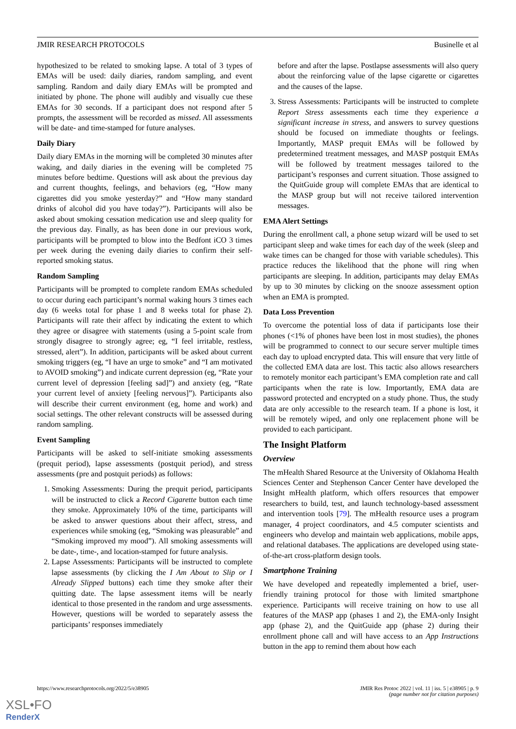JMIR RESEARCH PROTOCOLS Businelle et al
hypothesized to be related to smoking lapse. A total of 3 types of EMAs will be used: daily diaries, random sampling, and event sampling. Random and daily diary EMAs will be prompted and initiated by phone. The phone will audibly and visually cue these EMAs for 30 seconds. If a participant does not respond after 5 prompts, the assessment will be recorded as missed. All assessments will be date- and time-stamped for future analyses.
Daily Diary
Daily diary EMAs in the morning will be completed 30 minutes after waking, and daily diaries in the evening will be completed 75 minutes before bedtime. Questions will ask about the previous day and current thoughts, feelings, and behaviors (eg, “How many cigarettes did you smoke yesterday?” and “How many standard drinks of alcohol did you have today?”). Participants will also be asked about smoking cessation medication use and sleep quality for the previous day. Finally, as has been done in our previous work, participants will be prompted to blow into the Bedfont iCO 3 times per week during the evening daily diaries to confirm their self-reported smoking status.
Random Sampling
Participants will be prompted to complete random EMAs scheduled to occur during each participant’s normal waking hours 3 times each day (6 weeks total for phase 1 and 8 weeks total for phase 2). Participants will rate their affect by indicating the extent to which they agree or disagree with statements (using a 5-point scale from strongly disagree to strongly agree; eg, “I feel irritable, restless, stressed, alert”). In addition, participants will be asked about current smoking triggers (eg, “I have an urge to smoke” and “I am motivated to AVOID smoking”) and indicate current depression (eg, “Rate your current level of depression [feeling sad]”) and anxiety (eg, “Rate your current level of anxiety [feeling nervous]”). Participants also will describe their current environment (eg, home and work) and social settings. The other relevant constructs will be assessed during random sampling.
Event Sampling
Participants will be asked to self-initiate smoking assessments (prequit period), lapse assessments (postquit period), and stress assessments (pre and postquit periods) as follows:
1. Smoking Assessments: During the prequit period, participants will be instructed to click a Record Cigarette button each time they smoke. Approximately 10% of the time, participants will be asked to answer questions about their affect, stress, and experiences while smoking (eg, “Smoking was pleasurable” and “Smoking improved my mood”). All smoking assessments will be date-, time-, and location-stamped for future analysis.
2. Lapse Assessments: Participants will be instructed to complete lapse assessments (by clicking the I Am About to Slip or I Already Slipped buttons) each time they smoke after their quitting date. The lapse assessment items will be nearly identical to those presented in the random and urge assessments. However, questions will be worded to separately assess the participants’ responses immediately
before and after the lapse. Postlapse assessments will also query about the reinforcing value of the lapse cigarette or cigarettes and the causes of the lapse.
3. Stress Assessments: Participants will be instructed to complete Report Stress assessments each time they experience a significant increase in stress, and answers to survey questions should be focused on immediate thoughts or feelings. Importantly, MASP prequit EMAs will be followed by predetermined treatment messages, and MASP postquit EMAs will be followed by treatment messages tailored to the participant’s responses and current situation. Those assigned to the QuitGuide group will complete EMAs that are identical to the MASP group but will not receive tailored intervention messages.
EMA Alert Settings
During the enrollment call, a phone setup wizard will be used to set participant sleep and wake times for each day of the week (sleep and wake times can be changed for those with variable schedules). This practice reduces the likelihood that the phone will ring when participants are sleeping. In addition, participants may delay EMAs by up to 30 minutes by clicking on the snooze assessment option when an EMA is prompted.
Data Loss Prevention
To overcome the potential loss of data if participants lose their phones (<1% of phones have been lost in most studies), the phones will be programmed to connect to our secure server multiple times each day to upload encrypted data. This will ensure that very little of the collected EMA data are lost. This tactic also allows researchers to remotely monitor each participant’s EMA completion rate and call participants when the rate is low. Importantly, EMA data are password protected and encrypted on a study phone. Thus, the study data are only accessible to the research team. If a phone is lost, it will be remotely wiped, and only one replacement phone will be provided to each participant.
The Insight Platform
Overview
The mHealth Shared Resource at the University of Oklahoma Health Sciences Center and Stephenson Cancer Center have developed the Insight mHealth platform, which offers resources that empower researchers to build, test, and launch technology-based assessment and intervention tools [79]. The mHealth resource uses a program manager, 4 project coordinators, and 4.5 computer scientists and engineers who develop and maintain web applications, mobile apps, and relational databases. The applications are developed using state-of-the-art cross-platform design tools.
Smartphone Training
We have developed and repeatedly implemented a brief, user-friendly training protocol for those with limited smartphone experience. Participants will receive training on how to use all features of the MASP app (phases 1 and 2), the EMA-only Insight app (phase 2), and the QuitGuide app (phase 2) during their enrollment phone call and will have access to an App Instructions button in the app to remind them about how each
https://www.researchprotocols.org/2022/5/e38905 JMIR Res Protoc 2022 | vol. 11 | iss. 5 | e38905 | p. 9
(page number not for citation purposes)
XSL•FO
RenderX